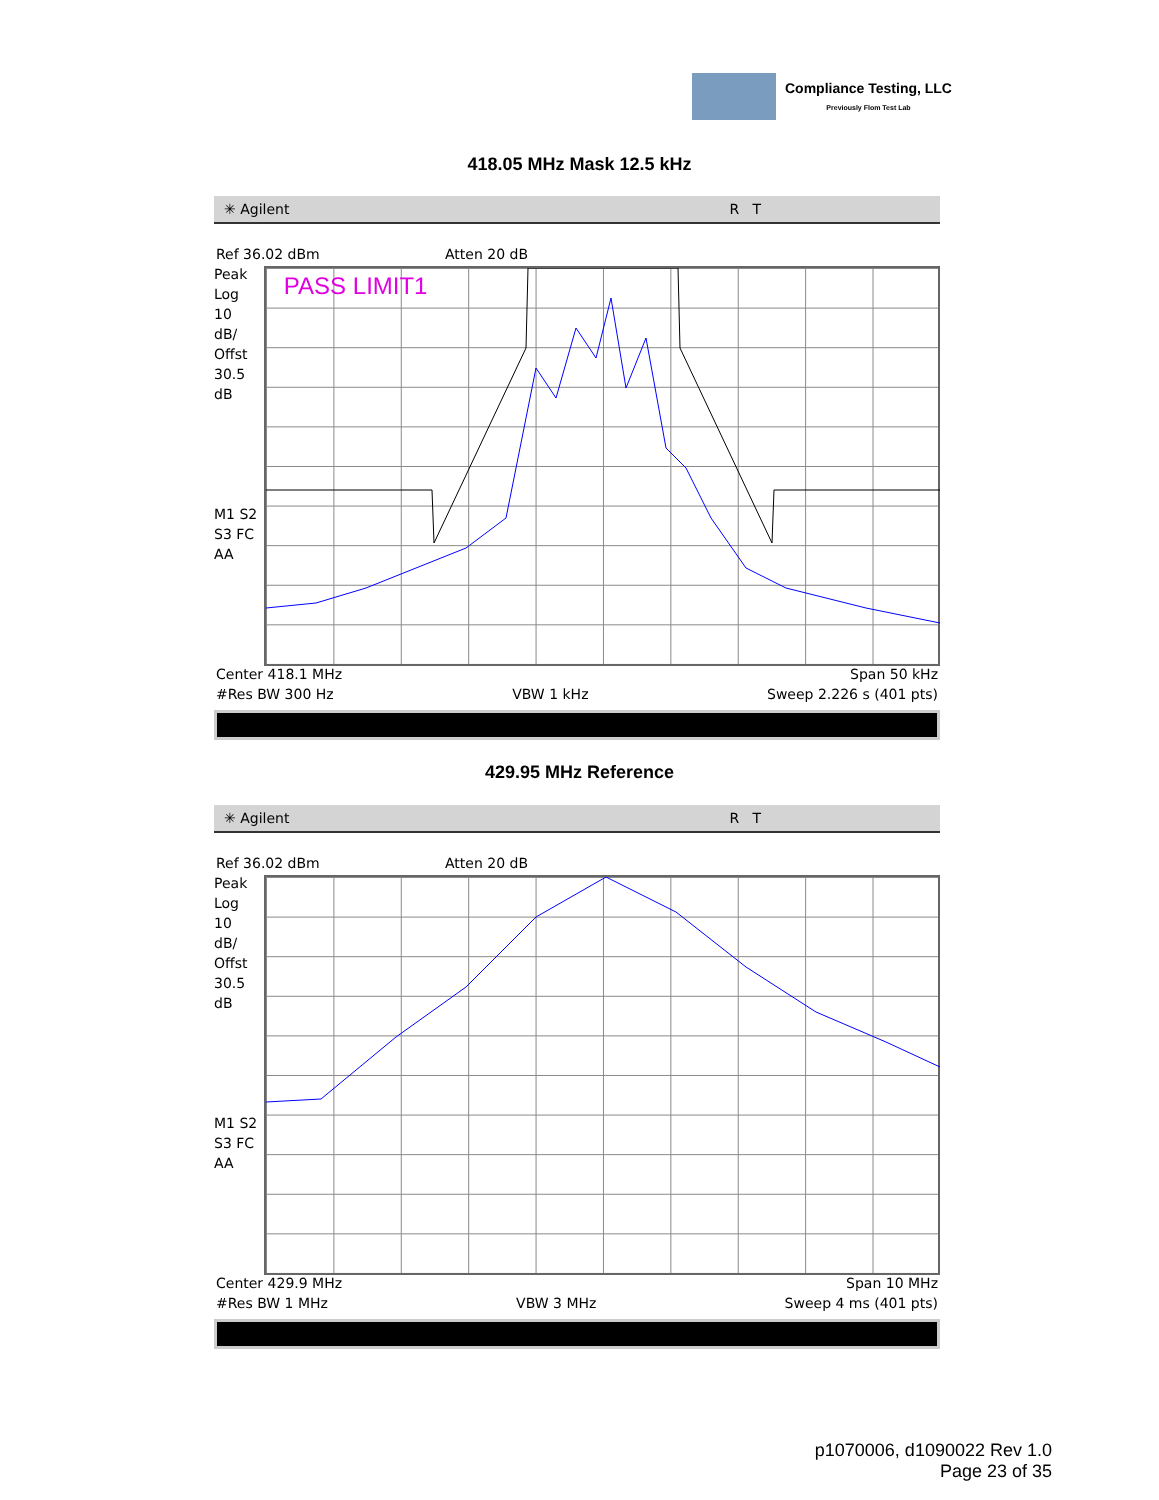Compliance Testing, LLC
Previously Flom Test Lab
418.05 MHz Mask 12.5 kHz
✳ Agilent R T
Ref 36.02 dBm Atten 20 dB
Peak
Log
10
dB/
Offst
30.5
dB
M1 S2
S3 FC
AA
PASS LIMIT1
Center 418.1 MHz Span 50 kHz
#Res BW 300 Hz VBW 1 kHz Sweep 2.226 s (401 pts)
429.95 MHz Reference
✳ Agilent R T
Ref 36.02 dBm Atten 20 dB
Peak
Log
10
dB/
Offst
30.5
dB
M1 S2
S3 FC
AA
Center 429.9 MHz Span 10 MHz
#Res BW 1 MHz VBW 3 MHz Sweep 4 ms (401 pts)
p1070006, d1090022 Rev 1.0
Page 23 of 35